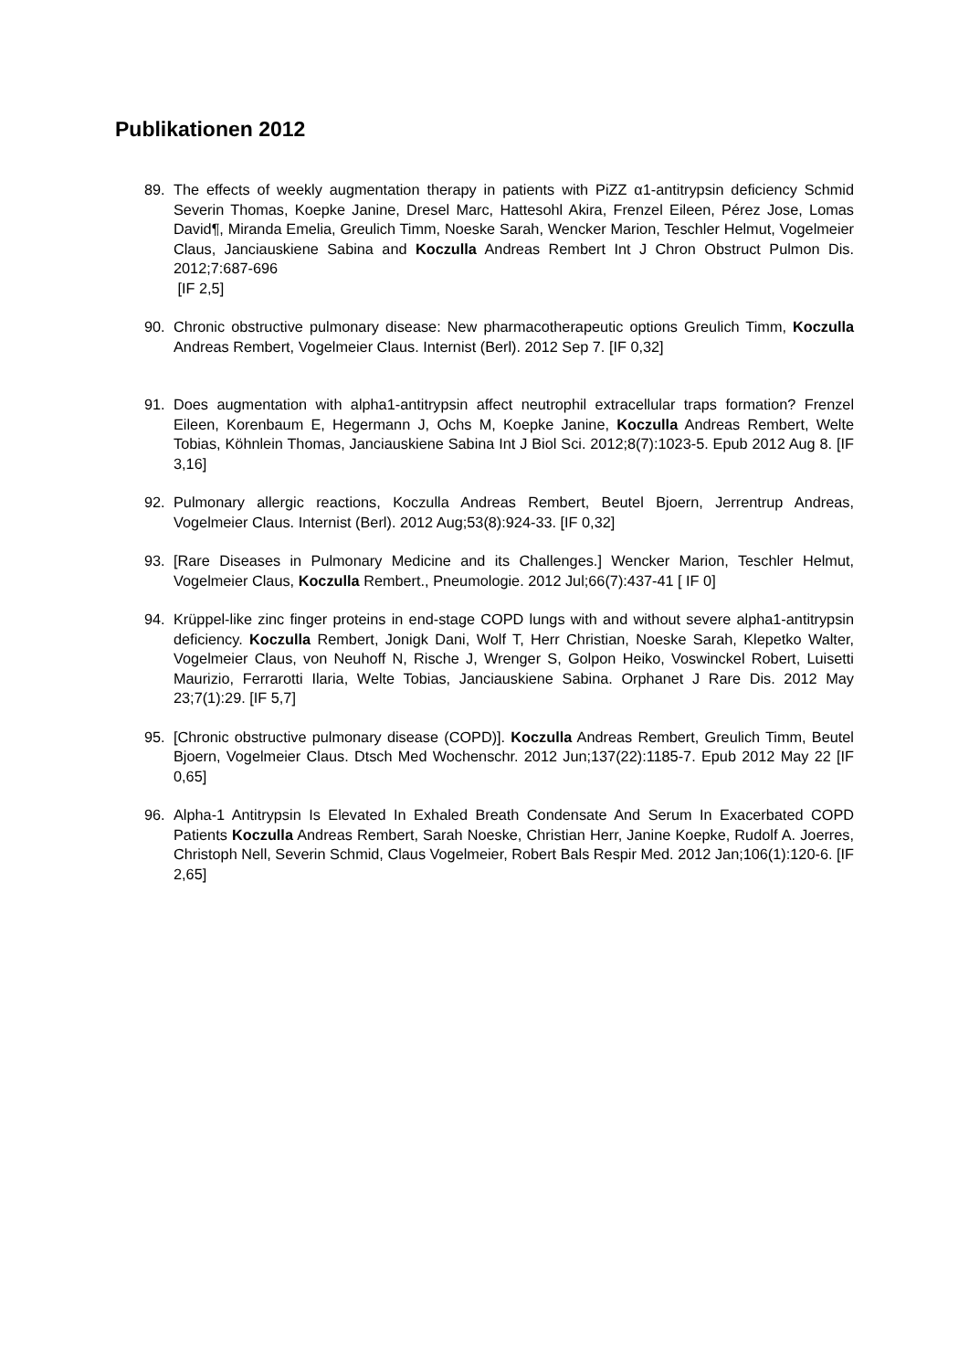Publikationen 2012
89. The effects of weekly augmentation therapy in patients with PiZZ α1-antitrypsin deficiency Schmid Severin Thomas, Koepke Janine, Dresel Marc, Hattesohl Akira, Frenzel Eileen, Pérez Jose, Lomas David¶, Miranda Emelia, Greulich Timm, Noeske Sarah, Wencker Marion, Teschler Helmut, Vogelmeier Claus, Janciauskiene Sabina and Koczulla Andreas Rembert Int J Chron Obstruct Pulmon Dis. 2012;7:687-696
[IF 2,5]
90. Chronic obstructive pulmonary disease: New pharmacotherapeutic options Greulich Timm, Koczulla Andreas Rembert, Vogelmeier Claus. Internist (Berl). 2012 Sep 7. [IF 0,32]
91. Does augmentation with alpha1-antitrypsin affect neutrophil extracellular traps formation? Frenzel Eileen, Korenbaum E, Hegermann J, Ochs M, Koepke Janine, Koczulla Andreas Rembert, Welte Tobias, Köhnlein Thomas, Janciauskiene Sabina Int J Biol Sci. 2012;8(7):1023-5. Epub 2012 Aug 8. [IF 3,16]
92. Pulmonary allergic reactions, Koczulla Andreas Rembert, Beutel Bjoern, Jerrentrup Andreas, Vogelmeier Claus. Internist (Berl). 2012 Aug;53(8):924-33. [IF 0,32]
93. [Rare Diseases in Pulmonary Medicine and its Challenges.] Wencker Marion, Teschler Helmut, Vogelmeier Claus, Koczulla Rembert., Pneumologie. 2012 Jul;66(7):437-41 [ IF 0]
94. Krüppel-like zinc finger proteins in end-stage COPD lungs with and without severe alpha1-antitrypsin deficiency. Koczulla Rembert, Jonigk Dani, Wolf T, Herr Christian, Noeske Sarah, Klepetko Walter, Vogelmeier Claus, von Neuhoff N, Rische J, Wrenger S, Golpon Heiko, Voswinckel Robert, Luisetti Maurizio, Ferrarotti Ilaria, Welte Tobias, Janciauskiene Sabina. Orphanet J Rare Dis. 2012 May 23;7(1):29. [IF 5,7]
95. [Chronic obstructive pulmonary disease (COPD)]. Koczulla Andreas Rembert, Greulich Timm, Beutel Bjoern, Vogelmeier Claus. Dtsch Med Wochenschr. 2012 Jun;137(22):1185-7. Epub 2012 May 22 [IF 0,65]
96. Alpha-1 Antitrypsin Is Elevated In Exhaled Breath Condensate And Serum In Exacerbated COPD Patients Koczulla Andreas Rembert, Sarah Noeske, Christian Herr, Janine Koepke, Rudolf A. Joerres, Christoph Nell, Severin Schmid, Claus Vogelmeier, Robert Bals Respir Med. 2012 Jan;106(1):120-6. [IF 2,65]